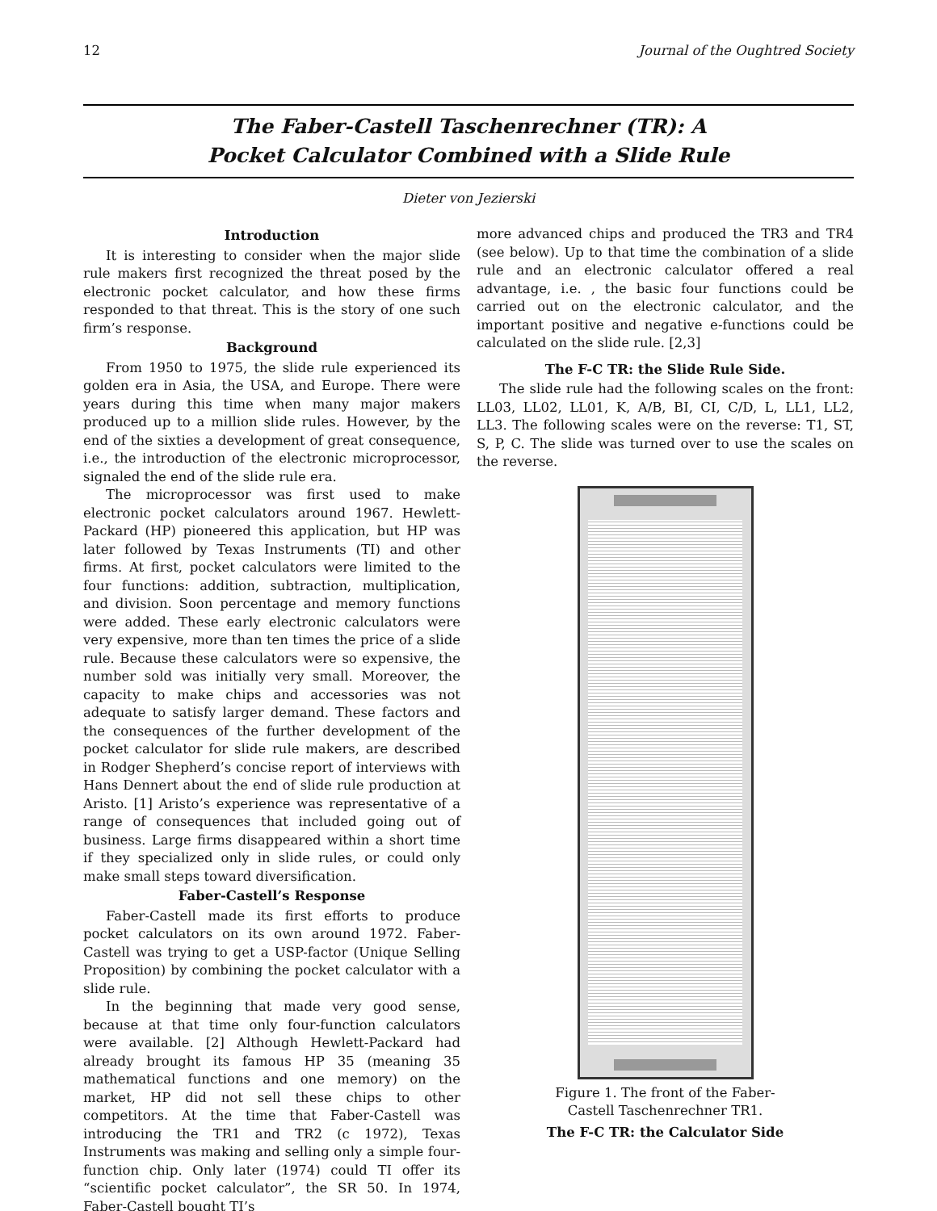12 Journal of the Oughtred Society
The Faber-Castell Taschenrechner (TR): A
Pocket Calculator Combined with a Slide Rule
Dieter von Jezierski
Introduction
It is interesting to consider when the major slide rule makers first recognized the threat posed by the electronic pocket calculator, and how these firms responded to that threat. This is the story of one such firm’s response.
Background
From 1950 to 1975, the slide rule experienced its golden era in Asia, the USA, and Europe. There were years during this time when many major makers produced up to a million slide rules. However, by the end of the sixties a development of great consequence, i.e., the introduction of the electronic microprocessor, signaled the end of the slide rule era.
The microprocessor was first used to make electronic pocket calculators around 1967. Hewlett-Packard (HP) pioneered this application, but HP was later followed by Texas Instruments (TI) and other firms. At first, pocket calculators were limited to the four functions: addition, subtraction, multiplication, and division. Soon percentage and memory functions were added. These early electronic calculators were very expensive, more than ten times the price of a slide rule. Because these calculators were so expensive, the number sold was initially very small. Moreover, the capacity to make chips and accessories was not adequate to satisfy larger demand. These factors and the consequences of the further development of the pocket calculator for slide rule makers, are described in Rodger Shepherd’s concise report of interviews with Hans Dennert about the end of slide rule production at Aristo. [1] Aristo’s experience was representative of a range of consequences that included going out of business. Large firms disappeared within a short time if they specialized only in slide rules, or could only make small steps toward diversification.
Faber-Castell’s Response
Faber-Castell made its first efforts to produce pocket calculators on its own around 1972. Faber-Castell was trying to get a USP-factor (Unique Selling Proposition) by combining the pocket calculator with a slide rule.
In the beginning that made very good sense, because at that time only four-function calculators were available. [2] Although Hewlett-Packard had already brought its famous HP 35 (meaning 35 mathematical functions and one memory) on the market, HP did not sell these chips to other competitors. At the time that Faber-Castell was introducing the TR1 and TR2 (c 1972), Texas Instruments was making and selling only a simple four-function chip. Only later (1974) could TI offer its “scientific pocket calculator”, the SR 50. In 1974, Faber-Castell bought TI’s
more advanced chips and produced the TR3 and TR4 (see below). Up to that time the combination of a slide rule and an electronic calculator offered a real advantage, i.e. , the basic four functions could be carried out on the electronic calculator, and the important positive and negative e-functions could be calculated on the slide rule. [2,3]
The F-C TR: the Slide Rule Side.
The slide rule had the following scales on the front: LL03, LL02, LL01, K, A/B, BI, CI, C/D, L, LL1, LL2, LL3. The following scales were on the reverse: T1, ST, S, P, C. The slide was turned over to use the scales on the reverse.
Figure 1. The front of the Faber-
Castell Taschenrechner TR1.
The F-C TR: the Calculator Side